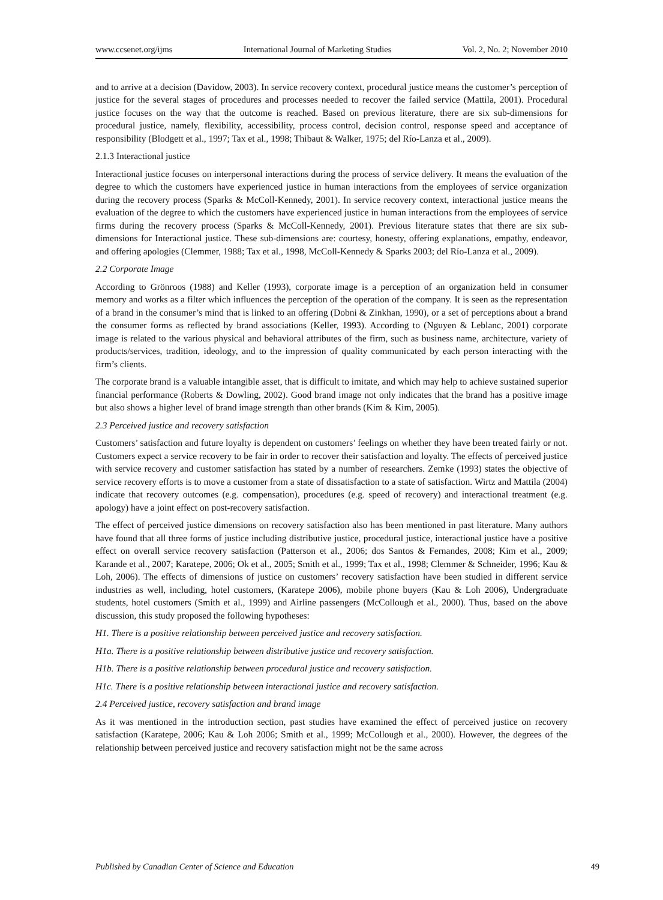www.ccsenet.org/ijms International Journal of Marketing Studies Vol. 2, No. 2; November 2010
and to arrive at a decision (Davidow, 2003). In service recovery context, procedural justice means the customer’s perception of justice for the several stages of procedures and processes needed to recover the failed service (Mattila, 2001). Procedural justice focuses on the way that the outcome is reached. Based on previous literature, there are six sub-dimensions for procedural justice, namely, flexibility, accessibility, process control, decision control, response speed and acceptance of responsibility (Blodgett et al., 1997; Tax et al., 1998; Thibaut & Walker, 1975; del Río-Lanza et al., 2009).
2.1.3 Interactional justice
Interactional justice focuses on interpersonal interactions during the process of service delivery. It means the evaluation of the degree to which the customers have experienced justice in human interactions from the employees of service organization during the recovery process (Sparks & McColl-Kennedy, 2001). In service recovery context, interactional justice means the evaluation of the degree to which the customers have experienced justice in human interactions from the employees of service firms during the recovery process (Sparks & McColl-Kennedy, 2001). Previous literature states that there are six sub-dimensions for Interactional justice. These sub-dimensions are: courtesy, honesty, offering explanations, empathy, endeavor, and offering apologies (Clemmer, 1988; Tax et al., 1998, McColl-Kennedy & Sparks 2003; del Río-Lanza et al., 2009).
2.2 Corporate Image
According to Grönroos (1988) and Keller (1993), corporate image is a perception of an organization held in consumer memory and works as a filter which influences the perception of the operation of the company. It is seen as the representation of a brand in the consumer’s mind that is linked to an offering (Dobni & Zinkhan, 1990), or a set of perceptions about a brand the consumer forms as reflected by brand associations (Keller, 1993). According to (Nguyen & Leblanc, 2001) corporate image is related to the various physical and behavioral attributes of the firm, such as business name, architecture, variety of products/services, tradition, ideology, and to the impression of quality communicated by each person interacting with the firm’s clients.
The corporate brand is a valuable intangible asset, that is difficult to imitate, and which may help to achieve sustained superior financial performance (Roberts & Dowling, 2002). Good brand image not only indicates that the brand has a positive image but also shows a higher level of brand image strength than other brands (Kim & Kim, 2005).
2.3 Perceived justice and recovery satisfaction
Customers’ satisfaction and future loyalty is dependent on customers’ feelings on whether they have been treated fairly or not. Customers expect a service recovery to be fair in order to recover their satisfaction and loyalty. The effects of perceived justice with service recovery and customer satisfaction has stated by a number of researchers. Zemke (1993) states the objective of service recovery efforts is to move a customer from a state of dissatisfaction to a state of satisfaction. Wirtz and Mattila (2004) indicate that recovery outcomes (e.g. compensation), procedures (e.g. speed of recovery) and interactional treatment (e.g. apology) have a joint effect on post-recovery satisfaction.
The effect of perceived justice dimensions on recovery satisfaction also has been mentioned in past literature. Many authors have found that all three forms of justice including distributive justice, procedural justice, interactional justice have a positive effect on overall service recovery satisfaction (Patterson et al., 2006; dos Santos & Fernandes, 2008; Kim et al., 2009; Karande et al., 2007; Karatepe, 2006; Ok et al., 2005; Smith et al., 1999; Tax et al., 1998; Clemmer & Schneider, 1996; Kau & Loh, 2006). The effects of dimensions of justice on customers’ recovery satisfaction have been studied in different service industries as well, including, hotel customers, (Karatepe 2006), mobile phone buyers (Kau & Loh 2006), Undergraduate students, hotel customers (Smith et al., 1999) and Airline passengers (McCollough et al., 2000). Thus, based on the above discussion, this study proposed the following hypotheses:
H1. There is a positive relationship between perceived justice and recovery satisfaction.
H1a. There is a positive relationship between distributive justice and recovery satisfaction.
H1b. There is a positive relationship between procedural justice and recovery satisfaction.
H1c. There is a positive relationship between interactional justice and recovery satisfaction.
2.4 Perceived justice, recovery satisfaction and brand image
As it was mentioned in the introduction section, past studies have examined the effect of perceived justice on recovery satisfaction (Karatepe, 2006; Kau & Loh 2006; Smith et al., 1999; McCollough et al., 2000). However, the degrees of the relationship between perceived justice and recovery satisfaction might not be the same across
Published by Canadian Center of Science and Education 49